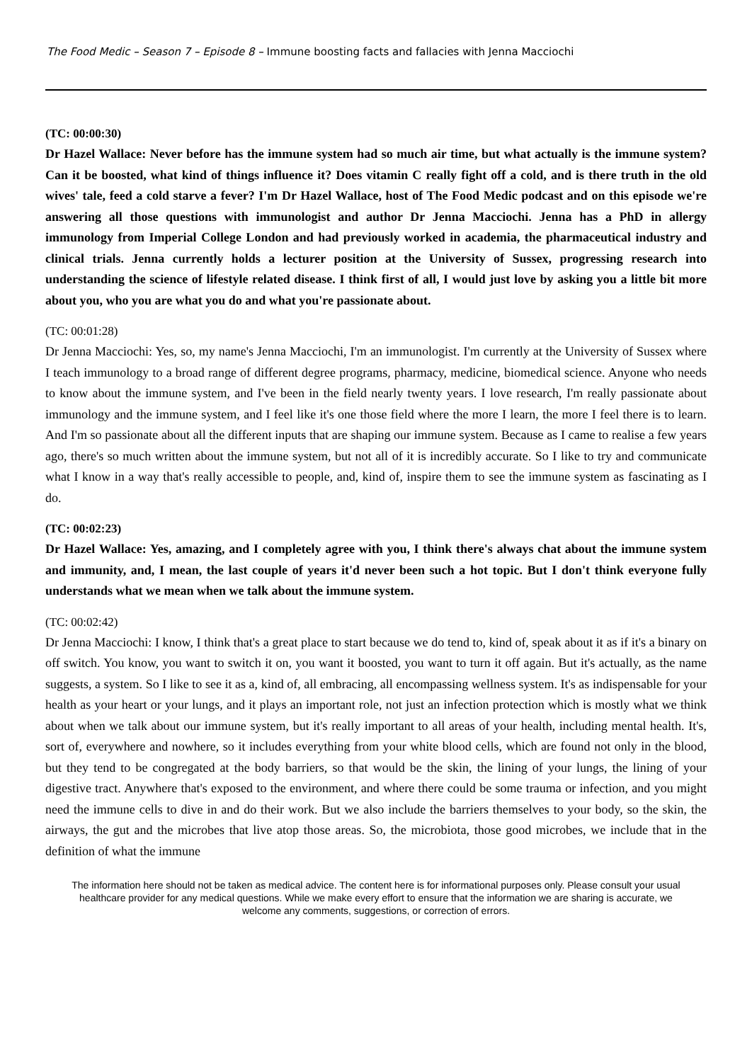The Food Medic – Season 7 – Episode 8 – Immune boosting facts and fallacies with Jenna Macciochi
(TC: 00:00:30)
Dr Hazel Wallace: Never before has the immune system had so much air time, but what actually is the immune system? Can it be boosted, what kind of things influence it? Does vitamin C really fight off a cold, and is there truth in the old wives' tale, feed a cold starve a fever? I'm Dr Hazel Wallace, host of The Food Medic podcast and on this episode we're answering all those questions with immunologist and author Dr Jenna Macciochi. Jenna has a PhD in allergy immunology from Imperial College London and had previously worked in academia, the pharmaceutical industry and clinical trials. Jenna currently holds a lecturer position at the University of Sussex, progressing research into understanding the science of lifestyle related disease. I think first of all, I would just love by asking you a little bit more about you, who you are what you do and what you're passionate about.
(TC: 00:01:28)
Dr Jenna Macciochi: Yes, so, my name's Jenna Macciochi, I'm an immunologist. I'm currently at the University of Sussex where I teach immunology to a broad range of different degree programs, pharmacy, medicine, biomedical science. Anyone who needs to know about the immune system, and I've been in the field nearly twenty years. I love research, I'm really passionate about immunology and the immune system, and I feel like it's one those field where the more I learn, the more I feel there is to learn. And I'm so passionate about all the different inputs that are shaping our immune system. Because as I came to realise a few years ago, there's so much written about the immune system, but not all of it is incredibly accurate. So I like to try and communicate what I know in a way that's really accessible to people, and, kind of, inspire them to see the immune system as fascinating as I do.
(TC: 00:02:23)
Dr Hazel Wallace: Yes, amazing, and I completely agree with you, I think there's always chat about the immune system and immunity, and, I mean, the last couple of years it'd never been such a hot topic. But I don't think everyone fully understands what we mean when we talk about the immune system.
(TC: 00:02:42)
Dr Jenna Macciochi: I know, I think that's a great place to start because we do tend to, kind of, speak about it as if it's a binary on off switch. You know, you want to switch it on, you want it boosted, you want to turn it off again. But it's actually, as the name suggests, a system. So I like to see it as a, kind of, all embracing, all encompassing wellness system. It's as indispensable for your health as your heart or your lungs, and it plays an important role, not just an infection protection which is mostly what we think about when we talk about our immune system, but it's really important to all areas of your health, including mental health. It's, sort of, everywhere and nowhere, so it includes everything from your white blood cells, which are found not only in the blood, but they tend to be congregated at the body barriers, so that would be the skin, the lining of your lungs, the lining of your digestive tract. Anywhere that's exposed to the environment, and where there could be some trauma or infection, and you might need the immune cells to dive in and do their work. But we also include the barriers themselves to your body, so the skin, the airways, the gut and the microbes that live atop those areas. So, the microbiota, those good microbes, we include that in the definition of what the immune
The information here should not be taken as medical advice. The content here is for informational purposes only. Please consult your usual healthcare provider for any medical questions. While we make every effort to ensure that the information we are sharing is accurate, we welcome any comments, suggestions, or correction of errors.